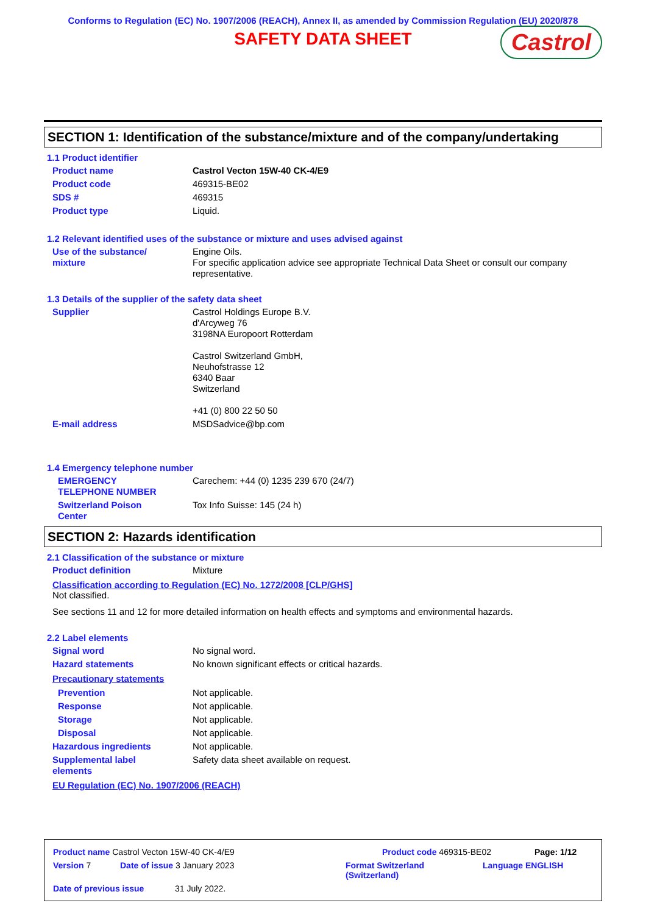Conforms to Regulation (EC) No. 1907/2006 (REACH), Annex II, as amended by Commission Regulation (EU) 2020/878
SAFETY DATA SHEET
Castrol
SECTION 1: Identification of the substance/mixture and of the company/undertaking
1.1 Product identifier
Product name Castrol Vecton 15W-40 CK-4/E9
Product code 469315-BE02
SDS # 469315
Product type Liquid.
1.2 Relevant identified uses of the substance or mixture and uses advised against
Use of the substance/
mixture
Engine Oils.
For specific application advice see appropriate Technical Data Sheet or consult our company representative.
1.3 Details of the supplier of the safety data sheet
Supplier Castrol Holdings Europe B.V.
d'Arcyweg 76
3198NA Europoort Rotterdam
Castrol Switzerland GmbH,
Neuhofstrasse 12
6340 Baar
Switzerland
+41 (0) 800 22 50 50
E-mail address MSDSadvice@bp.com
1.4 Emergency telephone number
EMERGENCY
TELEPHONE NUMBER
Carechem: +44 (0) 1235 239 670 (24/7)
Switzerland Poison
Center
Tox Info Suisse: 145 (24 h)
SECTION 2: Hazards identification
2.1 Classification of the substance or mixture
Product definition Mixture
Classification according to Regulation (EC) No. 1272/2008 [CLP/GHS]
Not classified.
See sections 11 and 12 for more detailed information on health effects and symptoms and environmental hazards.
2.2 Label elements
Signal word No signal word.
Hazard statements No known significant effects or critical hazards.
Precautionary statements
Prevention Not applicable.
Response Not applicable.
Storage Not applicable.
Disposal Not applicable.
Hazardous ingredients Not applicable.
Supplemental label
elements
Safety data sheet available on request.
EU Regulation (EC) No. 1907/2006 (REACH)
Product name Castrol Vecton 15W-40 CK-4/E9 Product code 469315-BE02 Page: 1/12
Version 7 Date of issue 3 January 2023 Format Switzerland
(Switzerland) Language ENGLISH
Date of previous issue 31 July 2022.